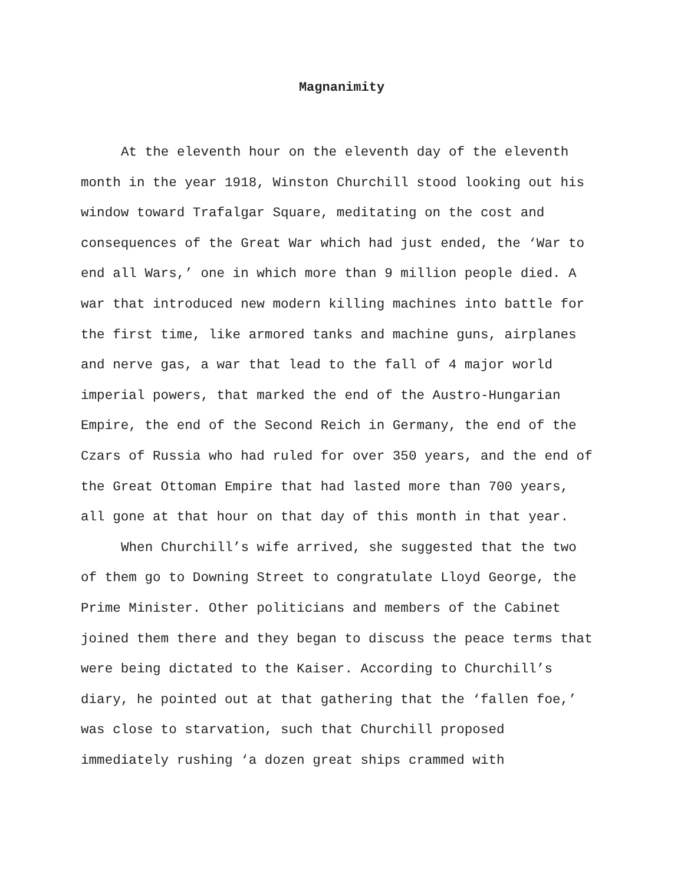Magnanimity
At the eleventh hour on the eleventh day of the eleventh
month in the year 1918, Winston Churchill stood looking out his
window toward Trafalgar Square, meditating on the cost and
consequences of the Great War which had just ended, the ‘War to
end all Wars,’ one in which more than 9 million people died. A
war that introduced new modern killing machines into battle for
the first time, like armored tanks and machine guns, airplanes
and nerve gas, a war that lead to the fall of 4 major world
imperial powers, that marked the end of the Austro-Hungarian
Empire, the end of the Second Reich in Germany, the end of the
Czars of Russia who had ruled for over 350 years, and the end of
the Great Ottoman Empire that had lasted more than 700 years,
all gone at that hour on that day of this month in that year.
When Churchill’s wife arrived, she suggested that the two
of them go to Downing Street to congratulate Lloyd George, the
Prime Minister. Other politicians and members of the Cabinet
joined them there and they began to discuss the peace terms that
were being dictated to the Kaiser. According to Churchill’s
diary, he pointed out at that gathering that the ‘fallen foe,’
was close to starvation, such that Churchill proposed
immediately rushing ‘a dozen great ships crammed with